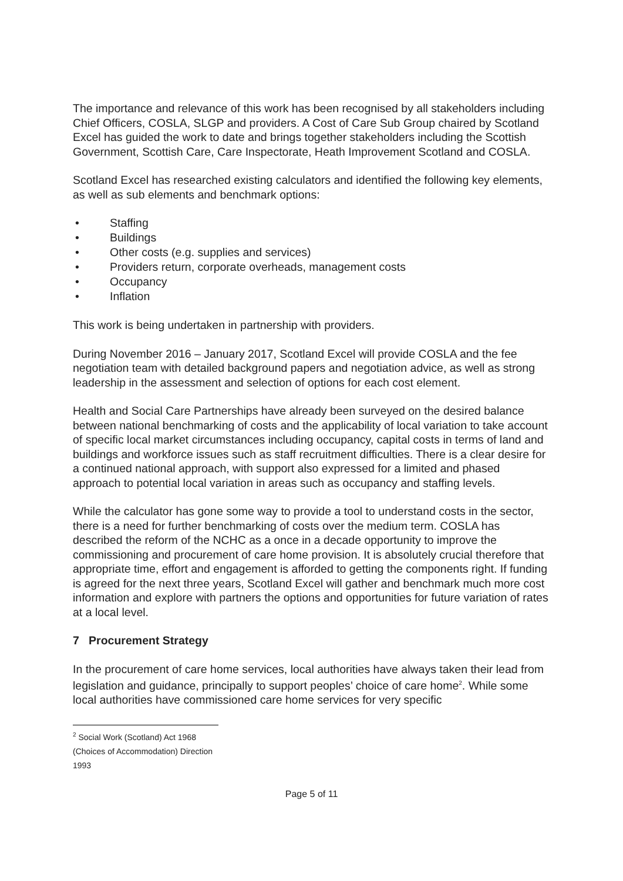The importance and relevance of this work has been recognised by all stakeholders including Chief Officers, COSLA, SLGP and providers. A Cost of Care Sub Group chaired by Scotland Excel has guided the work to date and brings together stakeholders including the Scottish Government, Scottish Care, Care Inspectorate, Heath Improvement Scotland and COSLA.
Scotland Excel has researched existing calculators and identified the following key elements, as well as sub elements and benchmark options:
• Staffing
• Buildings
• Other costs (e.g. supplies and services)
• Providers return, corporate overheads, management costs
• Occupancy
• Inflation
This work is being undertaken in partnership with providers.
During November 2016 – January 2017, Scotland Excel will provide COSLA and the fee negotiation team with detailed background papers and negotiation advice, as well as strong leadership in the assessment and selection of options for each cost element.
Health and Social Care Partnerships have already been surveyed on the desired balance between national benchmarking of costs and the applicability of local variation to take account of specific local market circumstances including occupancy, capital costs in terms of land and buildings and workforce issues such as staff recruitment difficulties. There is a clear desire for a continued national approach, with support also expressed for a limited and phased approach to potential local variation in areas such as occupancy and staffing levels.
While the calculator has gone some way to provide a tool to understand costs in the sector, there is a need for further benchmarking of costs over the medium term. COSLA has described the reform of the NCHC as a once in a decade opportunity to improve the commissioning and procurement of care home provision. It is absolutely crucial therefore that appropriate time, effort and engagement is afforded to getting the components right. If funding is agreed for the next three years, Scotland Excel will gather and benchmark much more cost information and explore with partners the options and opportunities for future variation of rates at a local level.
7 Procurement Strategy
In the procurement of care home services, local authorities have always taken their lead from legislation and guidance, principally to support peoples’ choice of care home<sup>2</sup>. While some local authorities have commissioned care home services for very specific
<sup>2</sup> Social Work (Scotland) Act 1968 (Choices of Accommodation) Direction 1993
Page 5 of 11